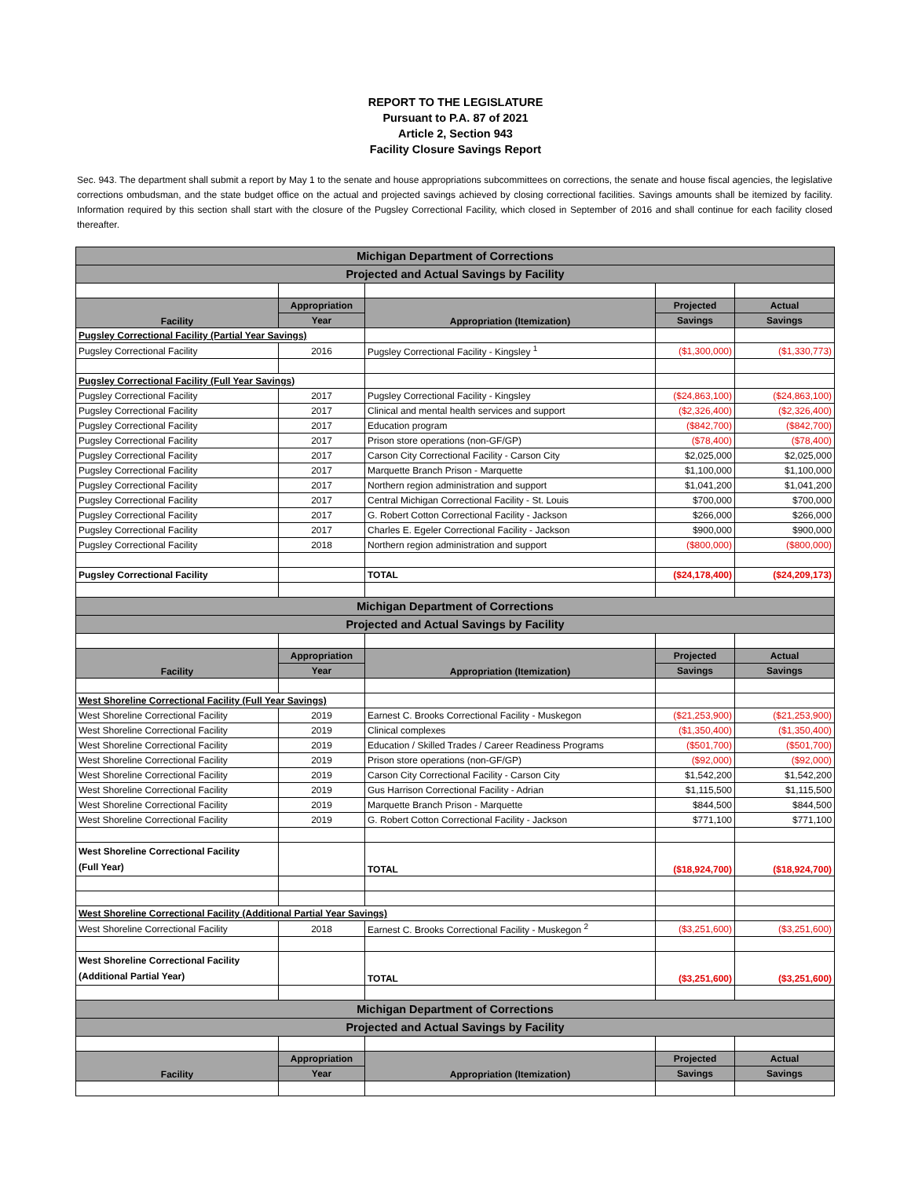REPORT TO THE LEGISLATURE
Pursuant to P.A. 87 of 2021
Article 2, Section 943
Facility Closure Savings Report
Sec. 943. The department shall submit a report by May 1 to the senate and house appropriations subcommittees on corrections, the senate and house fiscal agencies, the legislative corrections ombudsman, and the state budget office on the actual and projected savings achieved by closing correctional facilities. Savings amounts shall be itemized by facility. Information required by this section shall start with the closure of the Pugsley Correctional Facility, which closed in September of 2016 and shall continue for each facility closed thereafter.
| Michigan Department of Corrections | | | | |
| Projected and Actual Savings by Facility | | | | |
| Facility | Appropriation | Appropriation (Itemization) | Projected | Actual |
| | Year | | Savings | Savings |
| Pugsley Correctional Facility (Partial Year Savings) | | | | |
| Pugsley Correctional Facility | 2016 | Pugsley Correctional Facility - Kingsley <sup>1</sup> | ($1,300,000) | ($1,330,773) |
| Pugsley Correctional Facility (Full Year Savings) | | | | |
| Pugsley Correctional Facility | 2017 | Pugsley Correctional Facility - Kingsley | ($24,863,100) | ($24,863,100) |
| Pugsley Correctional Facility | 2017 | Clinical and mental health services and support | ($2,326,400) | ($2,326,400) |
| Pugsley Correctional Facility | 2017 | Education program | ($842,700) | ($842,700) |
| Pugsley Correctional Facility | 2017 | Prison store operations (non-GF/GP) | ($78,400) | ($78,400) |
| Pugsley Correctional Facility | 2017 | Carson City Correctional Facility - Carson City | $2,025,000 | $2,025,000 |
| Pugsley Correctional Facility | 2017 | Marquette Branch Prison - Marquette | $1,100,000 | $1,100,000 |
| Pugsley Correctional Facility | 2017 | Northern region administration and support | $1,041,200 | $1,041,200 |
| Pugsley Correctional Facility | 2017 | Central Michigan Correctional Facility - St. Louis | $700,000 | $700,000 |
| Pugsley Correctional Facility | 2017 | G. Robert Cotton Correctional Facility - Jackson | $266,000 | $266,000 |
| Pugsley Correctional Facility | 2017 | Charles E. Egeler Correctional Facility - Jackson | $900,000 | $900,000 |
| Pugsley Correctional Facility | 2018 | Northern region administration and support | ($800,000) | ($800,000) |
| Pugsley Correctional Facility | | TOTAL | ($24,178,400) | ($24,209,173) |
| Michigan Department of Corrections | | | | |
| Projected and Actual Savings by Facility | | | | |
| Facility | Appropriation | Appropriation (Itemization) | Projected | Actual |
| | Year | | Savings | Savings |
| West Shoreline Correctional Facility (Full Year Savings) | | | | |
| West Shoreline Correctional Facility | 2019 | Earnest C. Brooks Correctional Facility - Muskegon | ($21,253,900) | ($21,253,900) |
| West Shoreline Correctional Facility | 2019 | Clinical complexes | ($1,350,400) | ($1,350,400) |
| West Shoreline Correctional Facility | 2019 | Education / Skilled Trades / Career Readiness Programs | ($501,700) | ($501,700) |
| West Shoreline Correctional Facility | 2019 | Prison store operations (non-GF/GP) | ($92,000) | ($92,000) |
| West Shoreline Correctional Facility | 2019 | Carson City Correctional Facility - Carson City | $1,542,200 | $1,542,200 |
| West Shoreline Correctional Facility | 2019 | Gus Harrison Correctional Facility - Adrian | $1,115,500 | $1,115,500 |
| West Shoreline Correctional Facility | 2019 | Marquette Branch Prison - Marquette | $844,500 | $844,500 |
| West Shoreline Correctional Facility | 2019 | G. Robert Cotton Correctional Facility - Jackson | $771,100 | $771,100 |
| West Shoreline Correctional Facility (Full Year) | | TOTAL | ($18,924,700) | ($18,924,700) |
| West Shoreline Correctional Facility (Additional Partial Year Savings) | | | | |
| West Shoreline Correctional Facility | 2018 | Earnest C. Brooks Correctional Facility - Muskegon <sup>2</sup> | ($3,251,600) | ($3,251,600) |
| West Shoreline Correctional Facility (Additional Partial Year) | | TOTAL | ($3,251,600) | ($3,251,600) |
| Michigan Department of Corrections | | | | |
| Projected and Actual Savings by Facility | | | | |
| Facility | Appropriation | Appropriation (Itemization) | Projected | Actual |
| | Year | | Savings | Savings |